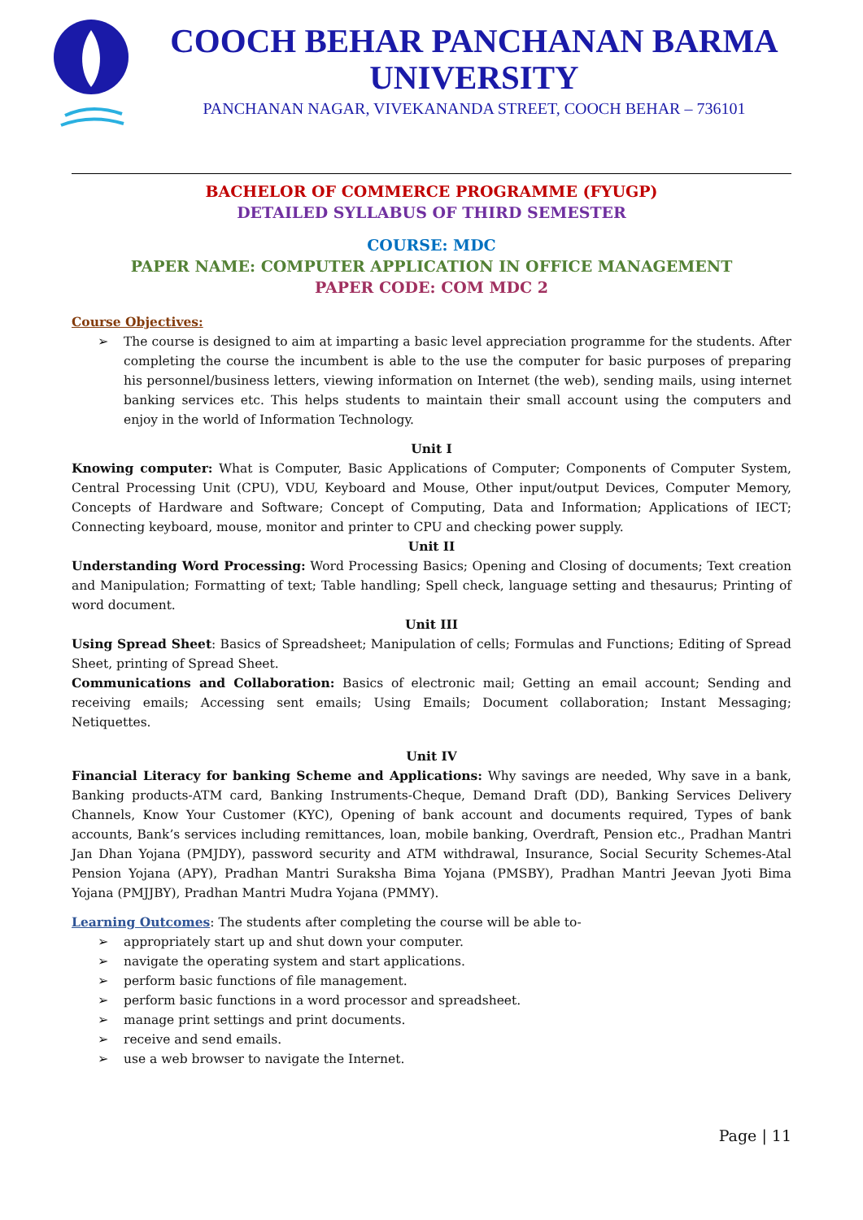COOCH BEHAR PANCHANAN BARMA UNIVERSITY
PANCHANAN NAGAR, VIVEKANANDA STREET, COOCH BEHAR – 736101
BACHELOR OF COMMERCE PROGRAMME (FYUGP)
DETAILED SYLLABUS OF THIRD SEMESTER
COURSE: MDC
PAPER NAME: COMPUTER APPLICATION IN OFFICE MANAGEMENT
PAPER CODE: COM MDC 2
Course Objectives:
➢ The course is designed to aim at imparting a basic level appreciation programme for the students. After completing the course the incumbent is able to the use the computer for basic purposes of preparing his personnel/business letters, viewing information on Internet (the web), sending mails, using internet banking services etc. This helps students to maintain their small account using the computers and enjoy in the world of Information Technology.
Unit I
Knowing computer: What is Computer, Basic Applications of Computer; Components of Computer System, Central Processing Unit (CPU), VDU, Keyboard and Mouse, Other input/output Devices, Computer Memory, Concepts of Hardware and Software; Concept of Computing, Data and Information; Applications of IECT; Connecting keyboard, mouse, monitor and printer to CPU and checking power supply.
Unit II
Understanding Word Processing: Word Processing Basics; Opening and Closing of documents; Text creation and Manipulation; Formatting of text; Table handling; Spell check, language setting and thesaurus; Printing of word document.
Unit III
Using Spread Sheet: Basics of Spreadsheet; Manipulation of cells; Formulas and Functions; Editing of Spread Sheet, printing of Spread Sheet.
Communications and Collaboration: Basics of electronic mail; Getting an email account; Sending and receiving emails; Accessing sent emails; Using Emails; Document collaboration; Instant Messaging; Netiquettes.
Unit IV
Financial Literacy for banking Scheme and Applications: Why savings are needed, Why save in a bank, Banking products-ATM card, Banking Instruments-Cheque, Demand Draft (DD), Banking Services Delivery Channels, Know Your Customer (KYC), Opening of bank account and documents required, Types of bank accounts, Bank’s services including remittances, loan, mobile banking, Overdraft, Pension etc., Pradhan Mantri Jan Dhan Yojana (PMJDY), password security and ATM withdrawal, Insurance, Social Security Schemes-Atal Pension Yojana (APY), Pradhan Mantri Suraksha Bima Yojana (PMSBY), Pradhan Mantri Jeevan Jyoti Bima Yojana (PMJJBY), Pradhan Mantri Mudra Yojana (PMMY).
Learning Outcomes: The students after completing the course will be able to-
➢ appropriately start up and shut down your computer.
➢ navigate the operating system and start applications.
➢ perform basic functions of file management.
➢ perform basic functions in a word processor and spreadsheet.
➢ manage print settings and print documents.
➢ receive and send emails.
➢ use a web browser to navigate the Internet.
Page | 11